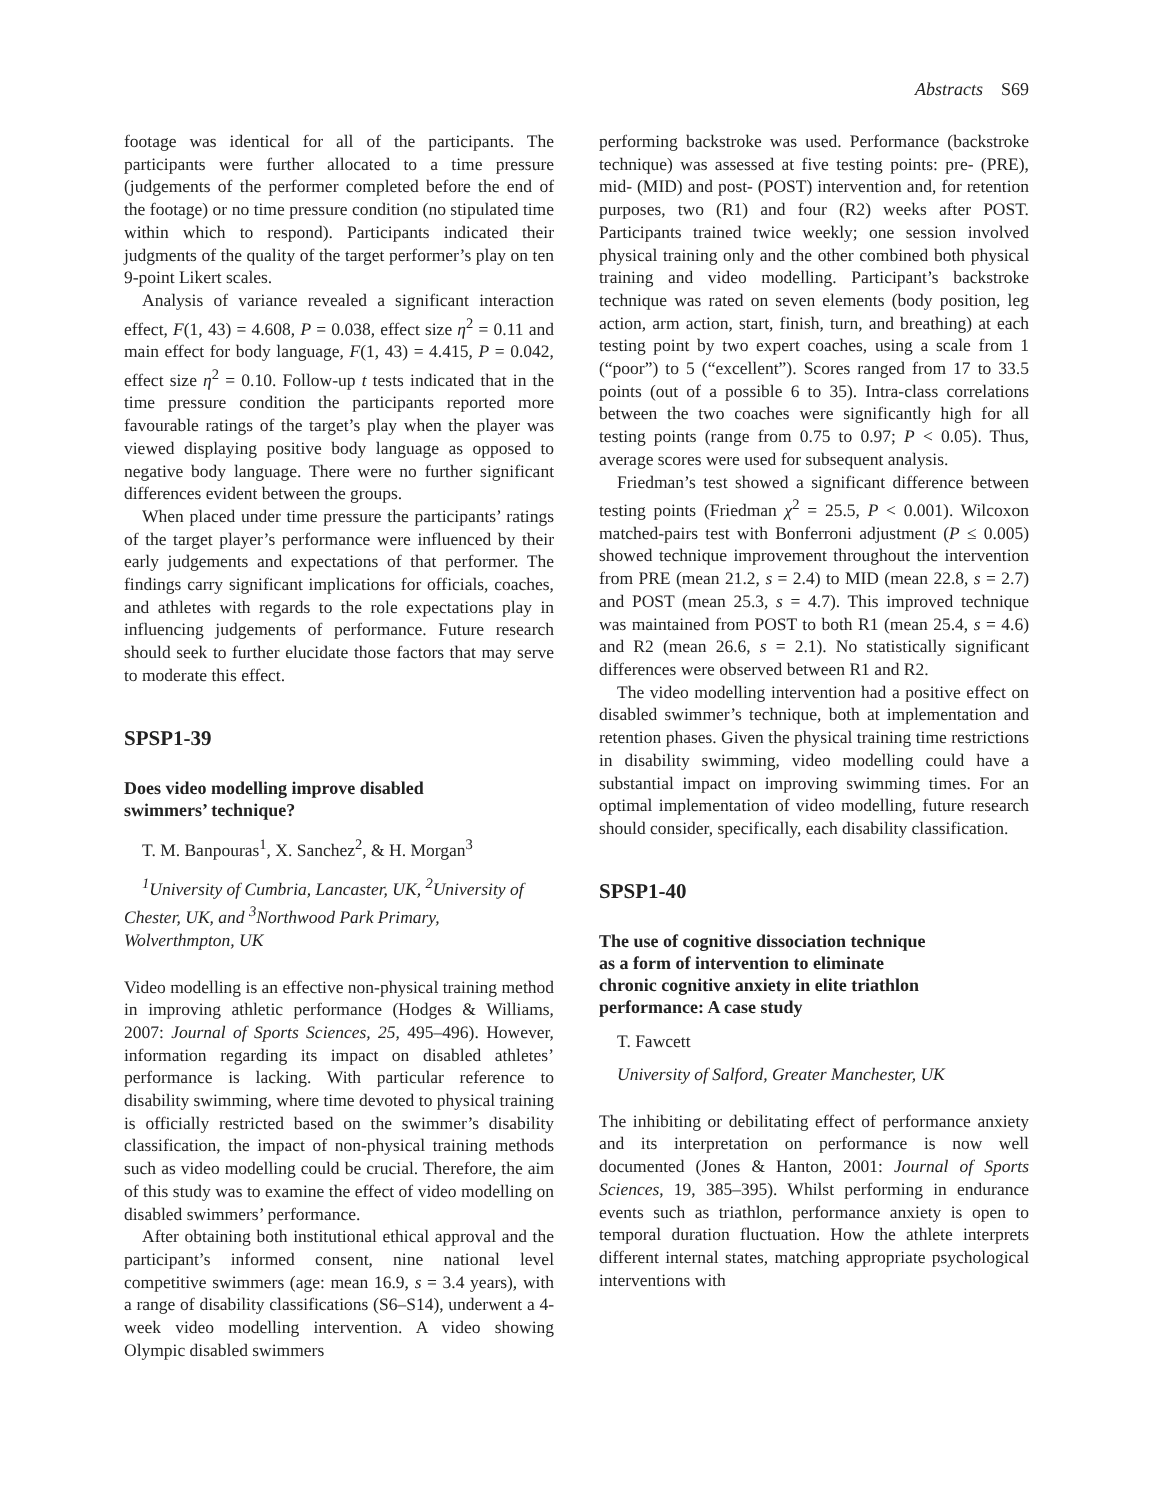Abstracts S69
footage was identical for all of the participants. The participants were further allocated to a time pressure (judgements of the performer completed before the end of the footage) or no time pressure condition (no stipulated time within which to respond). Participants indicated their judgments of the quality of the target performer’s play on ten 9-point Likert scales.
Analysis of variance revealed a significant interaction effect, F(1, 43) = 4.608, P = 0.038, effect size η<sup>2</sup> = 0.11 and main effect for body language, F(1, 43) = 4.415, P = 0.042, effect size η<sup>2</sup> = 0.10. Follow-up t tests indicated that in the time pressure condition the participants reported more favourable ratings of the target’s play when the player was viewed displaying positive body language as opposed to negative body language. There were no further significant differences evident between the groups.
When placed under time pressure the participants’ ratings of the target player’s performance were influenced by their early judgements and expectations of that performer. The findings carry significant implications for officials, coaches, and athletes with regards to the role expectations play in influencing judgements of performance. Future research should seek to further elucidate those factors that may serve to moderate this effect.
SPSP1-39
Does video modelling improve disabled
swimmers’ technique?
T. M. Banpouras<sup>1</sup>, X. Sanchez<sup>2</sup>, & H. Morgan<sup>3</sup>
<sup>1</sup> University of Cumbria, Lancaster, UK, <sup>2</sup>University of Chester, UK, and <sup>3</sup>Northwood Park Primary, Wolverthmpton, UK
Video modelling is an effective non-physical training method in improving athletic performance (Hodges & Williams, 2007: Journal of Sports Sciences, 25, 495–496). However, information regarding its impact on disabled athletes’ performance is lacking. With particular reference to disability swimming, where time devoted to physical training is officially restricted based on the swimmer’s disability classification, the impact of non-physical training methods such as video modelling could be crucial. Therefore, the aim of this study was to examine the effect of video modelling on disabled swimmers’ performance.
After obtaining both institutional ethical approval and the participant’s informed consent, nine national level competitive swimmers (age: mean 16.9, s = 3.4 years), with a range of disability classifications (S6–S14), underwent a 4-week video modelling intervention. A video showing Olympic disabled swimmers
performing backstroke was used. Performance (backstroke technique) was assessed at five testing points: pre- (PRE), mid- (MID) and post- (POST) intervention and, for retention purposes, two (R1) and four (R2) weeks after POST. Participants trained twice weekly; one session involved physical training only and the other combined both physical training and video modelling. Participant’s backstroke technique was rated on seven elements (body position, leg action, arm action, start, finish, turn, and breathing) at each testing point by two expert coaches, using a scale from 1 (“poor”) to 5 (“excellent”). Scores ranged from 17 to 33.5 points (out of a possible 6 to 35). Intra-class correlations between the two coaches were significantly high for all testing points (range from 0.75 to 0.97; P < 0.05). Thus, average scores were used for subsequent analysis.
Friedman’s test showed a significant difference between testing points (Friedman χ<sup>2</sup> = 25.5, P < 0.001). Wilcoxon matched-pairs test with Bonferroni adjustment (P ≤ 0.005) showed technique improvement throughout the intervention from PRE (mean 21.2, s = 2.4) to MID (mean 22.8, s = 2.7) and POST (mean 25.3, s = 4.7). This improved technique was maintained from POST to both R1 (mean 25.4, s = 4.6) and R2 (mean 26.6, s = 2.1). No statistically significant differences were observed between R1 and R2.
The video modelling intervention had a positive effect on disabled swimmer’s technique, both at implementation and retention phases. Given the physical training time restrictions in disability swimming, video modelling could have a substantial impact on improving swimming times. For an optimal implementation of video modelling, future research should consider, specifically, each disability classification.
SPSP1-40
The use of cognitive dissociation technique
as a form of intervention to eliminate
chronic cognitive anxiety in elite triathlon
performance: A case study
T. Fawcett
University of Salford, Greater Manchester, UK
The inhibiting or debilitating effect of performance anxiety and its interpretation on performance is now well documented (Jones & Hanton, 2001: Journal of Sports Sciences, 19, 385–395). Whilst performing in endurance events such as triathlon, performance anxiety is open to temporal duration fluctuation. How the athlete interprets different internal states, matching appropriate psychological interventions with